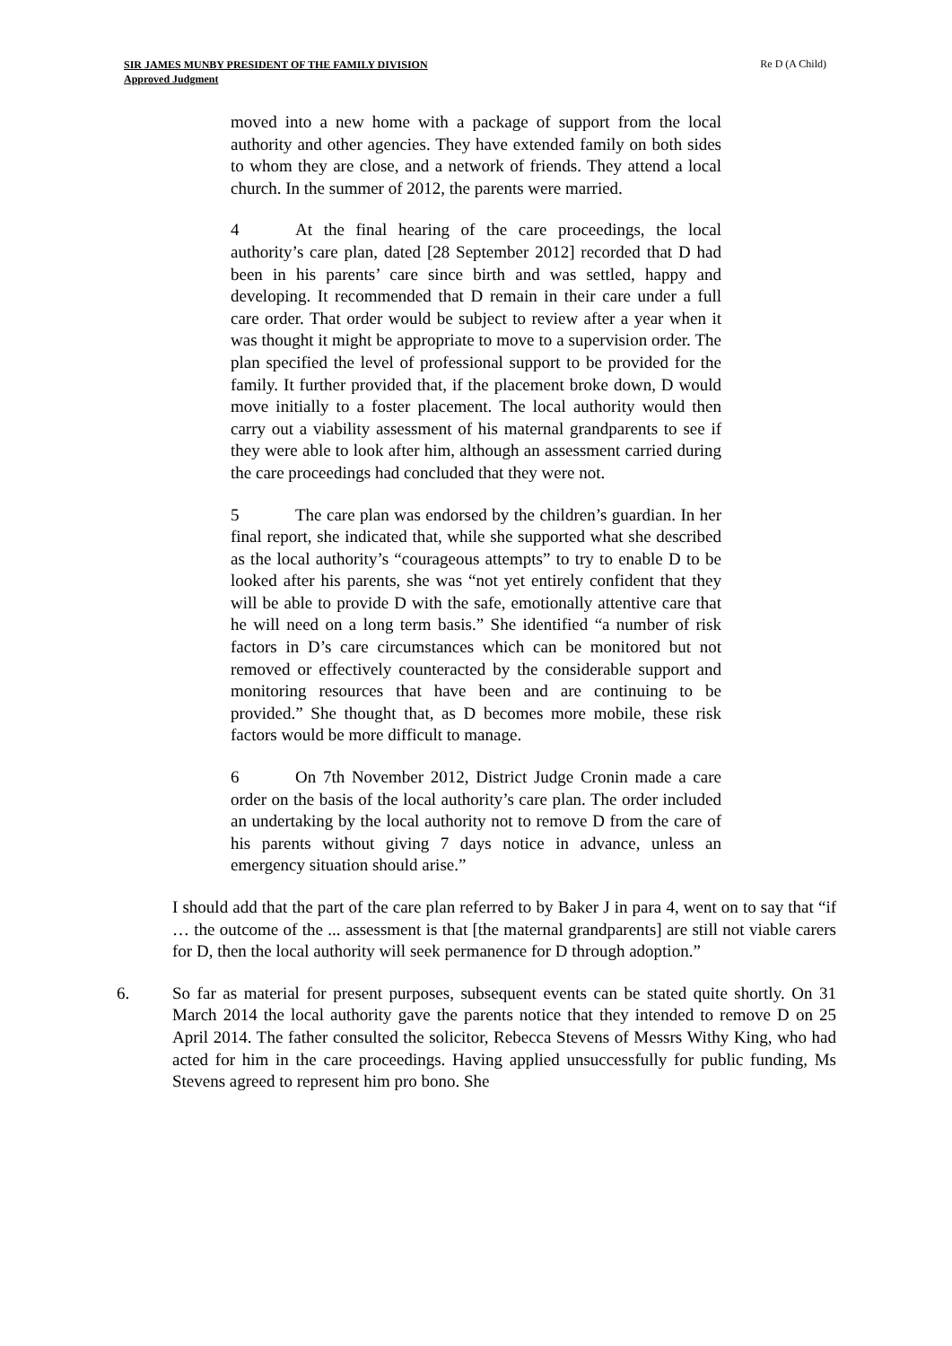SIR JAMES MUNBY PRESIDENT OF THE FAMILY DIVISION
Approved Judgment
Re D (A Child)
moved into a new home with a package of support from the local authority and other agencies. They have extended family on both sides to whom they are close, and a network of friends. They attend a local church. In the summer of 2012, the parents were married.
4 At the final hearing of the care proceedings, the local authority’s care plan, dated [28 September 2012] recorded that D had been in his parents’ care since birth and was settled, happy and developing. It recommended that D remain in their care under a full care order. That order would be subject to review after a year when it was thought it might be appropriate to move to a supervision order. The plan specified the level of professional support to be provided for the family. It further provided that, if the placement broke down, D would move initially to a foster placement. The local authority would then carry out a viability assessment of his maternal grandparents to see if they were able to look after him, although an assessment carried during the care proceedings had concluded that they were not.
5 The care plan was endorsed by the children’s guardian. In her final report, she indicated that, while she supported what she described as the local authority’s “courageous attempts” to try to enable D to be looked after his parents, she was “not yet entirely confident that they will be able to provide D with the safe, emotionally attentive care that he will need on a long term basis.” She identified “a number of risk factors in D’s care circumstances which can be monitored but not removed or effectively counteracted by the considerable support and monitoring resources that have been and are continuing to be provided.” She thought that, as D becomes more mobile, these risk factors would be more difficult to manage.
6 On 7th November 2012, District Judge Cronin made a care order on the basis of the local authority’s care plan. The order included an undertaking by the local authority not to remove D from the care of his parents without giving 7 days notice in advance, unless an emergency situation should arise.”
I should add that the part of the care plan referred to by Baker J in para 4, went on to say that “if … the outcome of the ... assessment is that [the maternal grandparents] are still not viable carers for D, then the local authority will seek permanence for D through adoption.”
6. So far as material for present purposes, subsequent events can be stated quite shortly. On 31 March 2014 the local authority gave the parents notice that they intended to remove D on 25 April 2014. The father consulted the solicitor, Rebecca Stevens of Messrs Withy King, who had acted for him in the care proceedings. Having applied unsuccessfully for public funding, Ms Stevens agreed to represent him pro bono. She